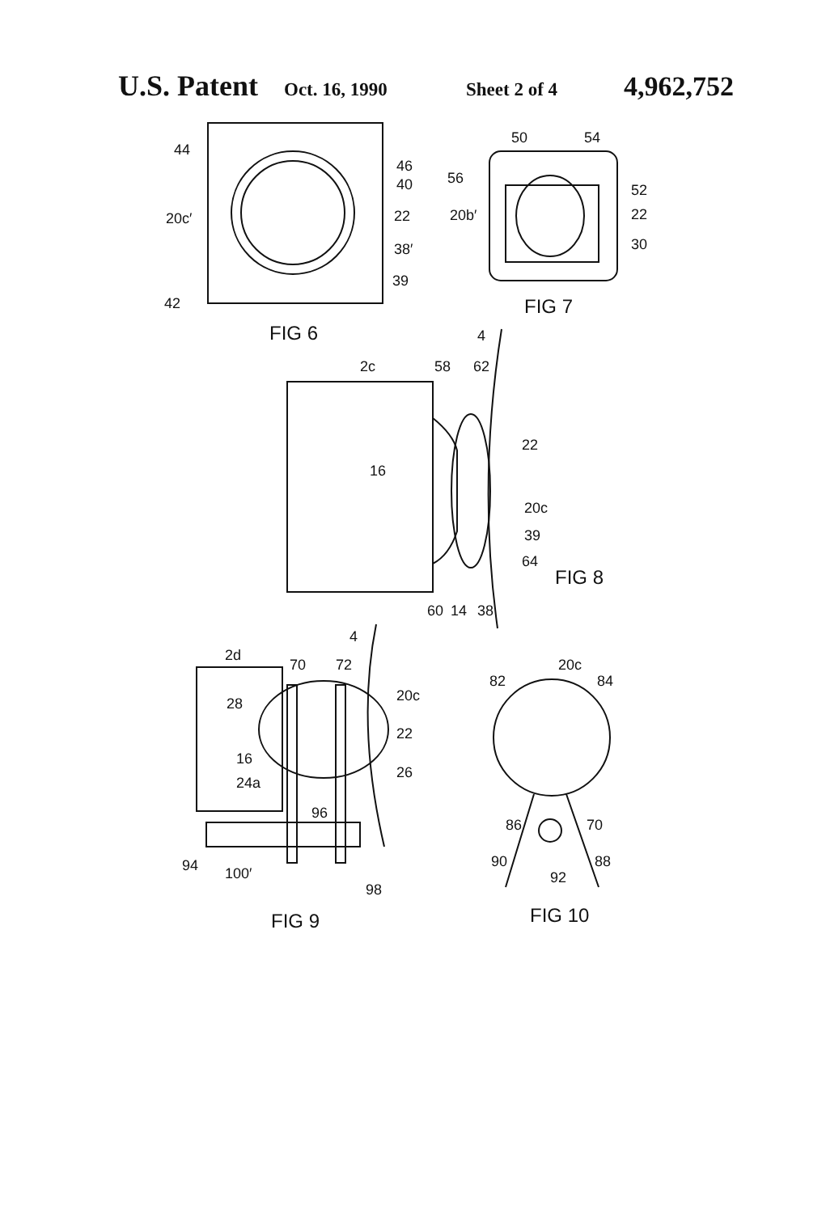U.S. Patent Oct. 16, 1990 Sheet 2 of 4 4,962,752
44
46
40
20c′ 22
38′
39
42
50 54
56
52
20b′ 22
30
FIG 7
FIG 6 4
2c 58 62
22
16
20c
39
64
FIG 8
60 14 38
4
2d
70 72 20c
82 84
20c 28
22
16
24a
26
96
86 70
94 100′
90
92
88
98
FIG 9 FIG 10